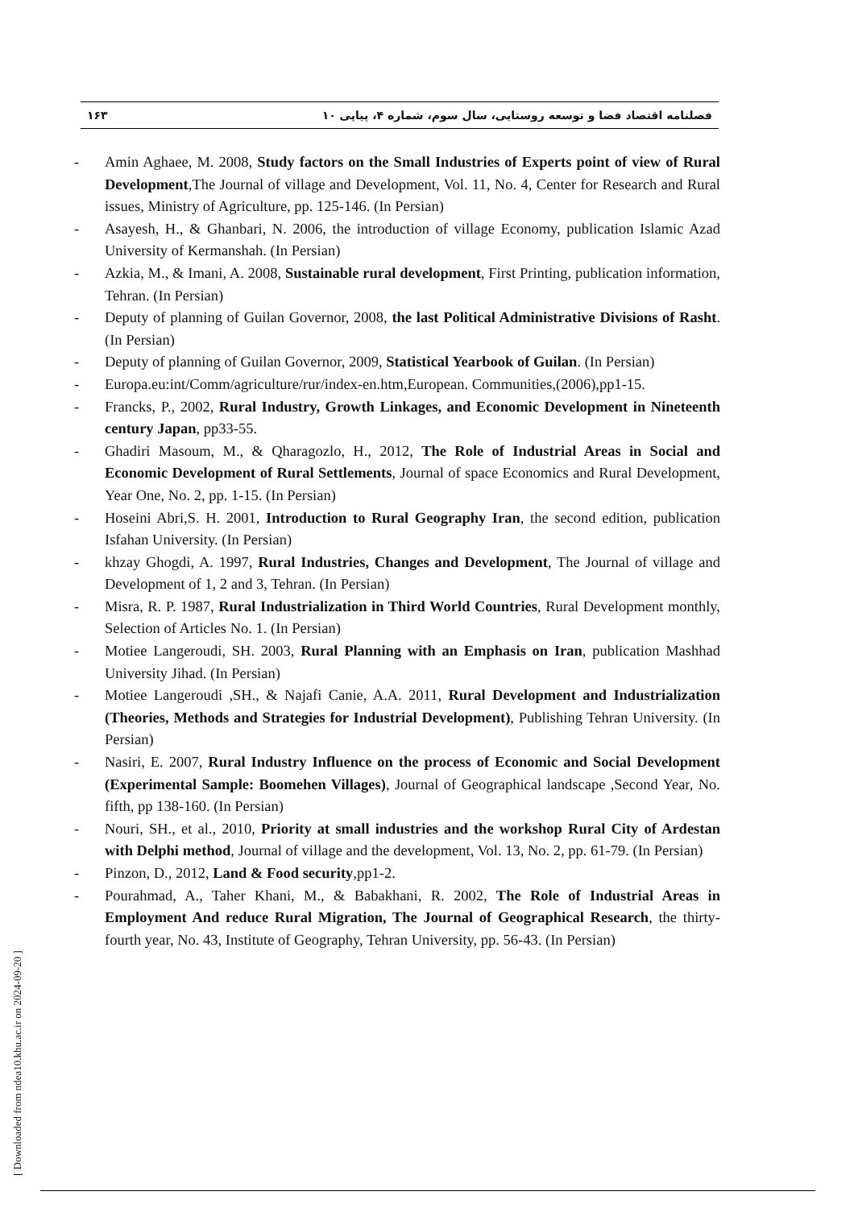فصلنامه اقتصاد فضا و توسعه روستایی، سال سوم، شماره ۴، پیاپی ۱۰ ۱۶۳
- Amin Aghaee, M. 2008, Study factors on the Small Industries of Experts point of view of Rural Development,The Journal of village and Development, Vol. 11, No. 4, Center for Research and Rural issues, Ministry of Agriculture, pp. 125-146. (In Persian)
- Asayesh, H., & Ghanbari, N. 2006, the introduction of village Economy, publication Islamic Azad University of Kermanshah. (In Persian)
- Azkia, M., & Imani, A. 2008, Sustainable rural development, First Printing, publication information, Tehran. (In Persian)
- Deputy of planning of Guilan Governor, 2008, the last Political Administrative Divisions of Rasht. (In Persian)
- Deputy of planning of Guilan Governor, 2009, Statistical Yearbook of Guilan. (In Persian)
- Europa.eu:int/Comm/agriculture/rur/index-en.htm,European. Communities,(2006),pp1-15.
- Francks, P., 2002, Rural Industry, Growth Linkages, and Economic Development in Nineteenth century Japan, pp33-55.
- Ghadiri Masoum, M., & Qharagozlo, H., 2012, The Role of Industrial Areas in Social and Economic Development of Rural Settlements, Journal of space Economics and Rural Development, Year One, No. 2, pp. 1-15. (In Persian)
- Hoseini Abri,S. H. 2001, Introduction to Rural Geography Iran, the second edition, publication Isfahan University. (In Persian)
- khzay Ghogdi, A. 1997, Rural Industries, Changes and Development, The Journal of village and Development of 1, 2 and 3, Tehran. (In Persian)
- Misra, R. P. 1987, Rural Industrialization in Third World Countries, Rural Development monthly, Selection of Articles No. 1. (In Persian)
- Motiee Langeroudi, SH. 2003, Rural Planning with an Emphasis on Iran, publication Mashhad University Jihad. (In Persian)
- Motiee Langeroudi ,SH., & Najafi Canie, A.A. 2011, Rural Development and Industrialization (Theories, Methods and Strategies for Industrial Development), Publishing Tehran University. (In Persian)
- Nasiri, E. 2007, Rural Industry Influence on the process of Economic and Social Development (Experimental Sample: Boomehen Villages), Journal of Geographical landscape ,Second Year, No. fifth, pp 138-160. (In Persian)
- Nouri, SH., et al., 2010, Priority at small industries and the workshop Rural City of Ardestan with Delphi method, Journal of village and the development, Vol. 13, No. 2, pp. 61-79. (In Persian)
- Pinzon, D., 2012, Land & Food security,pp1-2.
- Pourahmad, A., Taher Khani, M., & Babakhani, R. 2002, The Role of Industrial Areas in Employment And reduce Rural Migration, The Journal of Geographical Research, the thirty-fourth year, No. 43, Institute of Geography, Tehran University, pp. 56-43. (In Persian)
[ Downloaded from ndea10.khu.ac.ir on 2024-09-20 ]